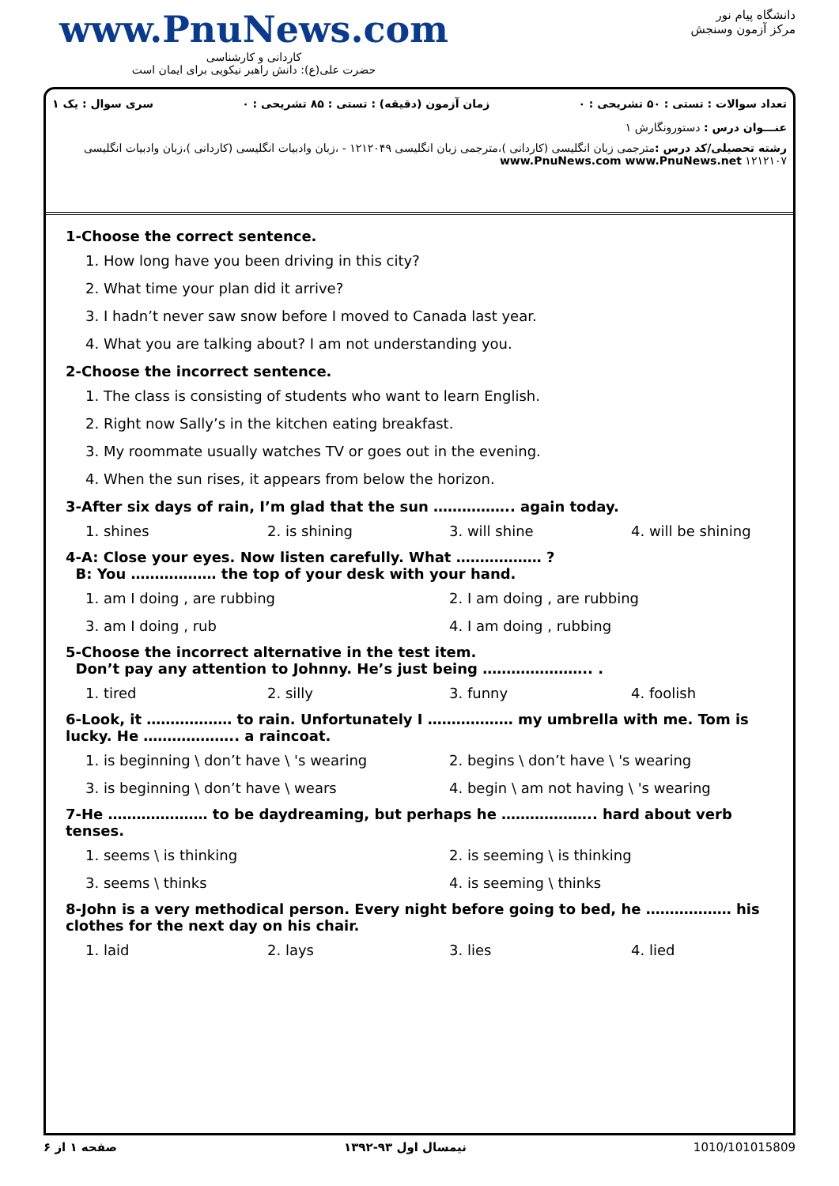www.PnuNews.com
کاردانی و کارشناسی
حضرت علی(ع): دانش راهبر نیکویی برای ایمان است
دانشگاه پیام نور
مرکز آزمون وسنجش
تعداد سوالات : تستی : ۵۰ تشریحی : ۰ زمان آزمون (دقیقه) : تستی : ۸۵ تشریحی : ۰ سری سوال : یک ۱
عنـــوان درس : دستورونگارش ۱
رشته تحصیلی/کد درس : مترجمی زبان انگلیسی (کاردانی )،مترجمی زبان انگلیسی ۱۲۱۲۰۴۹ - ،زبان وادبیات انگلیسی (کاردانی )،زبان وادبیات انگلیسی ۱۲۱۲۱۰۷ www.PnuNews.com www.PnuNews.net
1-Choose the correct sentence.
1. How long have you been driving in this city?
2. What time your plan did it arrive?
3. I hadn’t never saw snow before I moved to Canada last year.
4. What you are talking about? I am not understanding you.
2-Choose the incorrect sentence.
1. The class is consisting of students who want to learn English.
2. Right now Sally’s in the kitchen eating breakfast.
3. My roommate usually watches TV or goes out in the evening.
4. When the sun rises, it appears from below the horizon.
3-After six days of rain, I’m glad that the sun …………….. again today.
1. shines 2. is shining 3. will shine 4. will be shining
4-A: Close your eyes. Now listen carefully. What ……………… ?
B: You ……………… the top of your desk with your hand.
1. am I doing , are rubbing 2. I am doing , are rubbing 3. am I doing , rub 4. I am doing , rubbing
5-Choose the incorrect alternative in the test item.
Don’t pay any attention to Johnny. He’s just being ………………….. .
1. tired 2. silly 3. funny 4. foolish
6-Look, it ……………… to rain. Unfortunately I ……………… my umbrella with me. Tom is lucky. He ……………….. a raincoat.
1. is beginning \ don’t have \ 's wearing 2. begins \ don’t have \ 's wearing 3. is beginning \ don’t have \ wears 4. begin \ am not having \ 's wearing
7-He ………………… to be daydreaming, but perhaps he ……………….. hard about verb tenses.
1. seems \ is thinking 2. is seeming \ is thinking 3. seems \ thinks 4. is seeming \ thinks
8-John is a very methodical person. Every night before going to bed, he ……………… his clothes for the next day on his chair.
1. laid 2. lays 3. lies 4. lied
صفحه ۱ از ۶ نیمسال اول ۹۳-۱۳۹۲ 1010/101015809